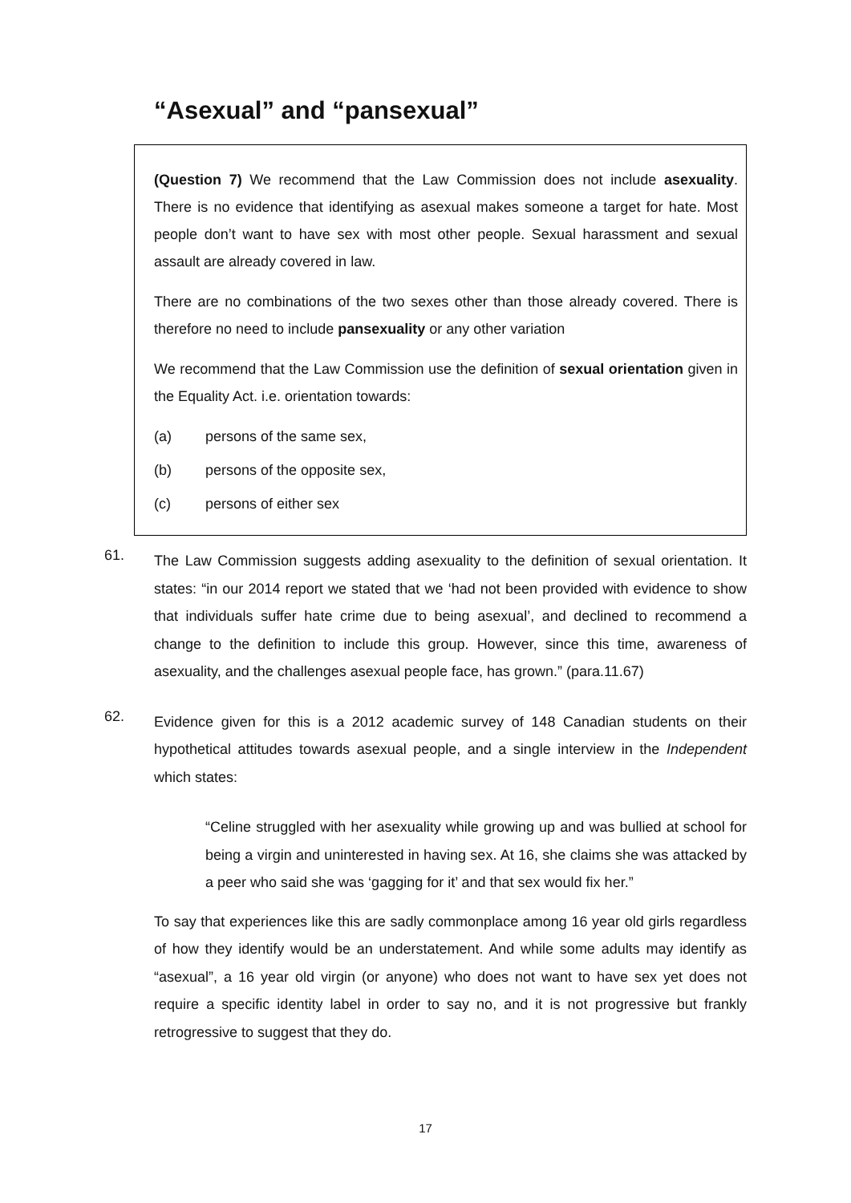“Asexual” and “pansexual”
(Question 7) We recommend that the Law Commission does not include asexuality. There is no evidence that identifying as asexual makes someone a target for hate. Most people don’t want to have sex with most other people. Sexual harassment and sexual assault are already covered in law.
There are no combinations of the two sexes other than those already covered. There is therefore no need to include pansexuality or any other variation
We recommend that the Law Commission use the definition of sexual orientation given in the Equality Act. i.e. orientation towards:
(a) persons of the same sex,
(b) persons of the opposite sex,
(c) persons of either sex
61.
The Law Commission suggests adding asexuality to the definition of sexual orientation. It states: “in our 2014 report we stated that we ‘had not been provided with evidence to show that individuals suffer hate crime due to being asexual’, and declined to recommend a change to the definition to include this group. However, since this time, awareness of asexuality, and the challenges asexual people face, has grown.” (para.11.67)
62.
Evidence given for this is a 2012 academic survey of 148 Canadian students on their hypothetical attitudes towards asexual people, and a single interview in the Independent which states:
“Celine struggled with her asexuality while growing up and was bullied at school for being a virgin and uninterested in having sex. At 16, she claims she was attacked by a peer who said she was ‘gagging for it’ and that sex would fix her.”
To say that experiences like this are sadly commonplace among 16 year old girls regardless of how they identify would be an understatement. And while some adults may identify as “asexual”, a 16 year old virgin (or anyone) who does not want to have sex yet does not require a specific identity label in order to say no, and it is not progressive but frankly retrogressive to suggest that they do.
17